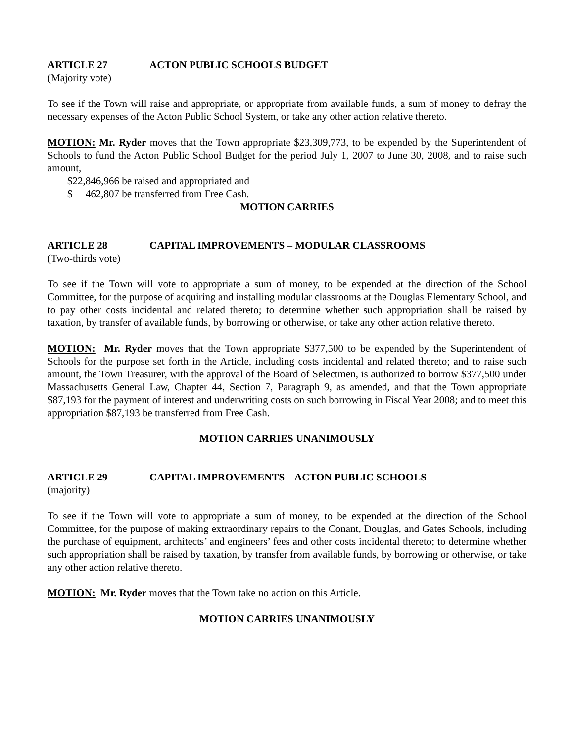ARTICLE 27 ACTON PUBLIC SCHOOLS BUDGET
(Majority vote)
To see if the Town will raise and appropriate, or appropriate from available funds, a sum of money to defray the necessary expenses of the Acton Public School System, or take any other action relative thereto.
MOTION: Mr. Ryder moves that the Town appropriate $23,309,773, to be expended by the Superintendent of Schools to fund the Acton Public School Budget for the period July 1, 2007 to June 30, 2008, and to raise such amount,
$22,846,966 be raised and appropriated and
$ 462,807 be transferred from Free Cash.
MOTION CARRIES
ARTICLE 28 CAPITAL IMPROVEMENTS – MODULAR CLASSROOMS
(Two-thirds vote)
To see if the Town will vote to appropriate a sum of money, to be expended at the direction of the School Committee, for the purpose of acquiring and installing modular classrooms at the Douglas Elementary School, and to pay other costs incidental and related thereto; to determine whether such appropriation shall be raised by taxation, by transfer of available funds, by borrowing or otherwise, or take any other action relative thereto.
MOTION: Mr. Ryder moves that the Town appropriate $377,500 to be expended by the Superintendent of Schools for the purpose set forth in the Article, including costs incidental and related thereto; and to raise such amount, the Town Treasurer, with the approval of the Board of Selectmen, is authorized to borrow $377,500 under Massachusetts General Law, Chapter 44, Section 7, Paragraph 9, as amended, and that the Town appropriate $87,193 for the payment of interest and underwriting costs on such borrowing in Fiscal Year 2008; and to meet this appropriation $87,193 be transferred from Free Cash.
MOTION CARRIES UNANIMOUSLY
ARTICLE 29 CAPITAL IMPROVEMENTS – ACTON PUBLIC SCHOOLS
(majority)
To see if the Town will vote to appropriate a sum of money, to be expended at the direction of the School Committee, for the purpose of making extraordinary repairs to the Conant, Douglas, and Gates Schools, including the purchase of equipment, architects’ and engineers’ fees and other costs incidental thereto; to determine whether such appropriation shall be raised by taxation, by transfer from available funds, by borrowing or otherwise, or take any other action relative thereto.
MOTION: Mr. Ryder moves that the Town take no action on this Article.
MOTION CARRIES UNANIMOUSLY